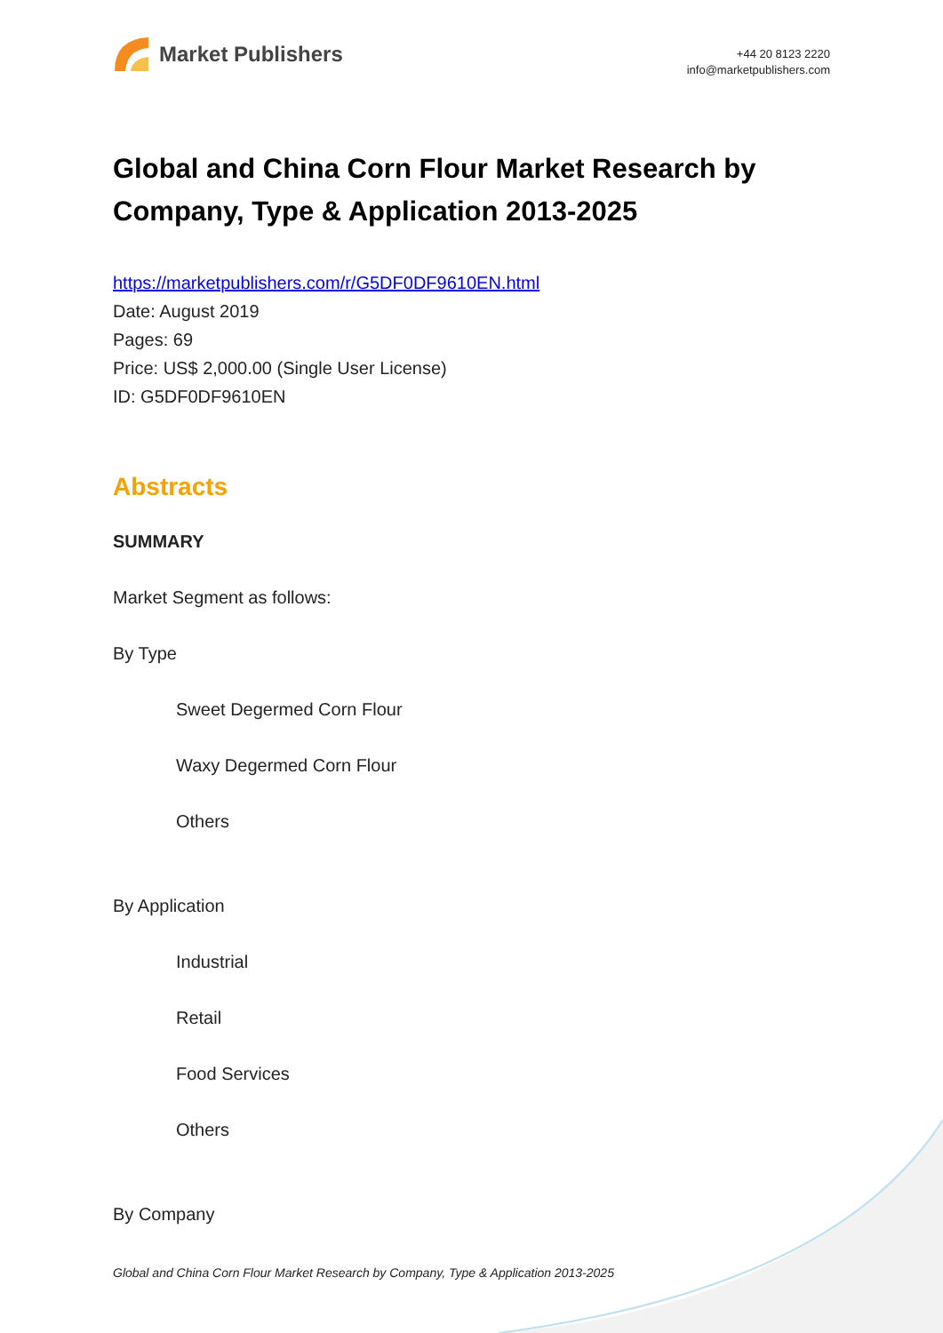Market Publishers
+44 20 8123 2220
info@marketpublishers.com
Global and China Corn Flour Market Research by Company, Type & Application 2013-2025
https://marketpublishers.com/r/G5DF0DF9610EN.html
Date: August 2019
Pages: 69
Price: US$ 2,000.00 (Single User License)
ID: G5DF0DF9610EN
Abstracts
SUMMARY
Market Segment as follows:
By Type
Sweet Degermed Corn Flour
Waxy Degermed Corn Flour
Others
By Application
Industrial
Retail
Food Services
Others
By Company
Global and China Corn Flour Market Research by Company, Type & Application 2013-2025